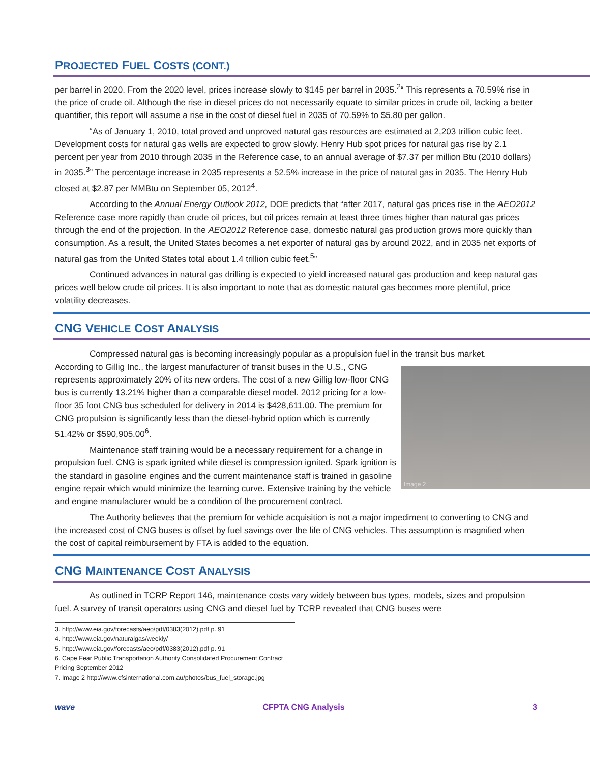PROJECTED FUEL COSTS (CONT.)
per barrel in 2020. From the 2020 level, prices increase slowly to $145 per barrel in 2035.<sup>2</sup>“ This represents a 70.59% rise in the price of crude oil. Although the rise in diesel prices do not necessarily equate to similar prices in crude oil, lacking a better quantifier, this report will assume a rise in the cost of diesel fuel in 2035 of 70.59% to $5.80 per gallon.
“As of January 1, 2010, total proved and unproved natural gas resources are estimated at 2,203 trillion cubic feet. Development costs for natural gas wells are expected to grow slowly. Henry Hub spot prices for natural gas rise by 2.1 percent per year from 2010 through 2035 in the Reference case, to an annual average of $7.37 per million Btu (2010 dollars) in 2035.<sup>3</sup>” The percentage increase in 2035 represents a 52.5% increase in the price of natural gas in 2035. The Henry Hub closed at $2.87 per MMBtu on September 05, 2012<sup>4</sup>.
According to the Annual Energy Outlook 2012, DOE predicts that “after 2017, natural gas prices rise in the AEO2012 Reference case more rapidly than crude oil prices, but oil prices remain at least three times higher than natural gas prices through the end of the projection. In the AEO2012 Reference case, domestic natural gas production grows more quickly than consumption. As a result, the United States becomes a net exporter of natural gas by around 2022, and in 2035 net exports of natural gas from the United States total about 1.4 trillion cubic feet.<sup>5</sup>”
Continued advances in natural gas drilling is expected to yield increased natural gas production and keep natural gas prices well below crude oil prices. It is also important to note that as domestic natural gas becomes more plentiful, price volatility decreases.
CNG VEHICLE COST ANALYSIS
Compressed natural gas is becoming increasingly popular as a propulsion fuel in the transit bus market.
Image 2
According to Gillig Inc., the largest manufacturer of transit buses in the U.S., CNG represents approximately 20% of its new orders. The cost of a new Gillig low-floor CNG bus is currently 13.21% higher than a comparable diesel model. 2012 pricing for a low-floor 35 foot CNG bus scheduled for delivery in 2014 is $428,611.00. The premium for CNG propulsion is significantly less than the diesel-hybrid option which is currently 51.42% or $590,905.00<sup>6</sup>.
Maintenance staff training would be a necessary requirement for a change in propulsion fuel. CNG is spark ignited while diesel is compression ignited. Spark ignition is the standard in gasoline engines and the current maintenance staff is trained in gasoline engine repair which would minimize the learning curve. Extensive training by the vehicle and engine manufacturer would be a condition of the procurement contract.
The Authority believes that the premium for vehicle acquisition is not a major impediment to converting to CNG and the increased cost of CNG buses is offset by fuel savings over the life of CNG vehicles. This assumption is magnified when the cost of capital reimbursement by FTA is added to the equation.
CNG MAINTENANCE COST ANALYSIS
As outlined in TCRP Report 146, maintenance costs vary widely between bus types, models, sizes and propulsion fuel. A survey of transit operators using CNG and diesel fuel by TCRP revealed that CNG buses were
3. http://www.eia.gov/forecasts/aeo/pdf/0383(2012).pdf p. 91
4. http://www.eia.gov/naturalgas/weekly/
5. http://www.eia.gov/forecasts/aeo/pdf/0383(2012).pdf p. 91
6. Cape Fear Public Transportation Authority Consolidated Procurement Contract Pricing September 2012
7. Image 2 http://www.cfsinternational.com.au/photos/bus_fuel_storage.jpg
wave CFPTA CNG Analysis 3